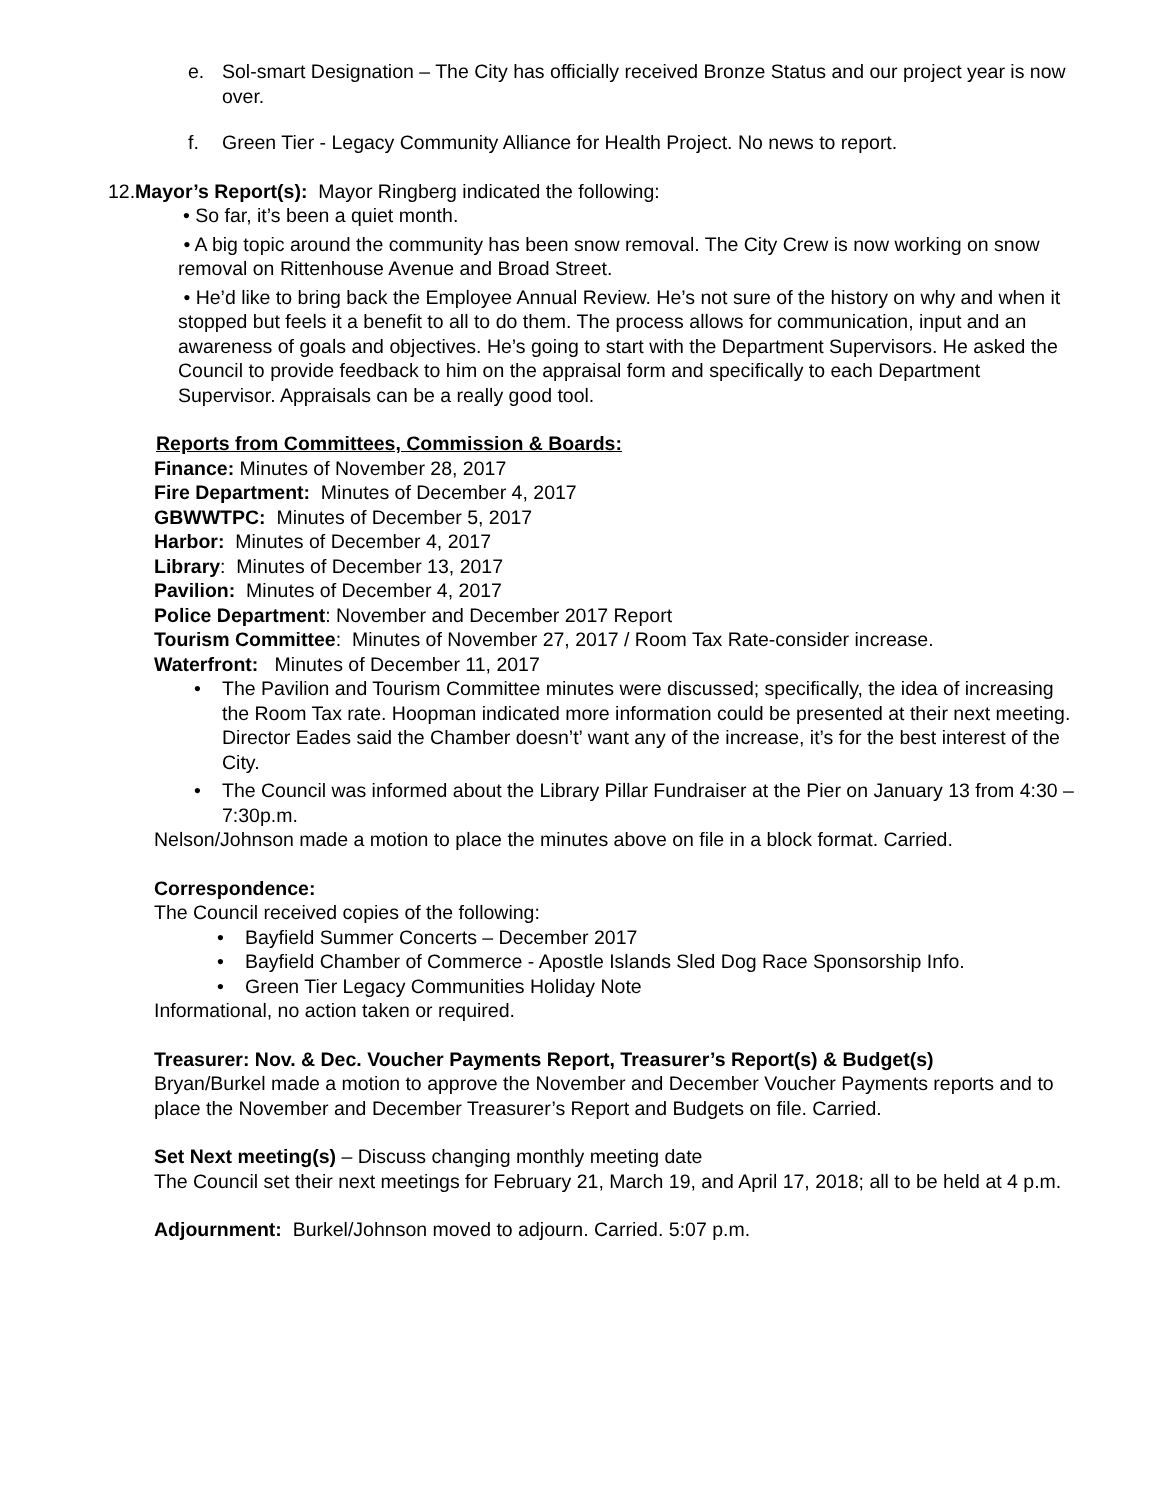e. Sol-smart Designation – The City has officially received Bronze Status and our project year is now over.
f. Green Tier - Legacy Community Alliance for Health Project. No news to report.
12.Mayor’s Report(s): Mayor Ringberg indicated the following:
• So far, it’s been a quiet month.
• A big topic around the community has been snow removal. The City Crew is now working on snow removal on Rittenhouse Avenue and Broad Street.
• He’d like to bring back the Employee Annual Review. He’s not sure of the history on why and when it stopped but feels it a benefit to all to do them. The process allows for communication, input and an awareness of goals and objectives. He’s going to start with the Department Supervisors. He asked the Council to provide feedback to him on the appraisal form and specifically to each Department Supervisor. Appraisals can be a really good tool.
Reports from Committees, Commission & Boards:
Finance: Minutes of November 28, 2017
Fire Department: Minutes of December 4, 2017
GBWWTPC: Minutes of December 5, 2017
Harbor: Minutes of December 4, 2017
Library: Minutes of December 13, 2017
Pavilion: Minutes of December 4, 2017
Police Department: November and December 2017 Report
Tourism Committee: Minutes of November 27, 2017 / Room Tax Rate-consider increase.
Waterfront: Minutes of December 11, 2017
• The Pavilion and Tourism Committee minutes were discussed; specifically, the idea of increasing the Room Tax rate. Hoopman indicated more information could be presented at their next meeting. Director Eades said the Chamber doesn’t’ want any of the increase, it’s for the best interest of the City.
• The Council was informed about the Library Pillar Fundraiser at the Pier on January 13 from 4:30 – 7:30p.m.
Nelson/Johnson made a motion to place the minutes above on file in a block format. Carried.
Correspondence:
The Council received copies of the following:
• Bayfield Summer Concerts – December 2017
• Bayfield Chamber of Commerce - Apostle Islands Sled Dog Race Sponsorship Info.
• Green Tier Legacy Communities Holiday Note
Informational, no action taken or required.
Treasurer: Nov. & Dec. Voucher Payments Report, Treasurer’s Report(s) & Budget(s)
Bryan/Burkel made a motion to approve the November and December Voucher Payments reports and to place the November and December Treasurer’s Report and Budgets on file. Carried.
Set Next meeting(s) – Discuss changing monthly meeting date
The Council set their next meetings for February 21, March 19, and April 17, 2018; all to be held at 4 p.m.
Adjournment: Burkel/Johnson moved to adjourn. Carried. 5:07 p.m.